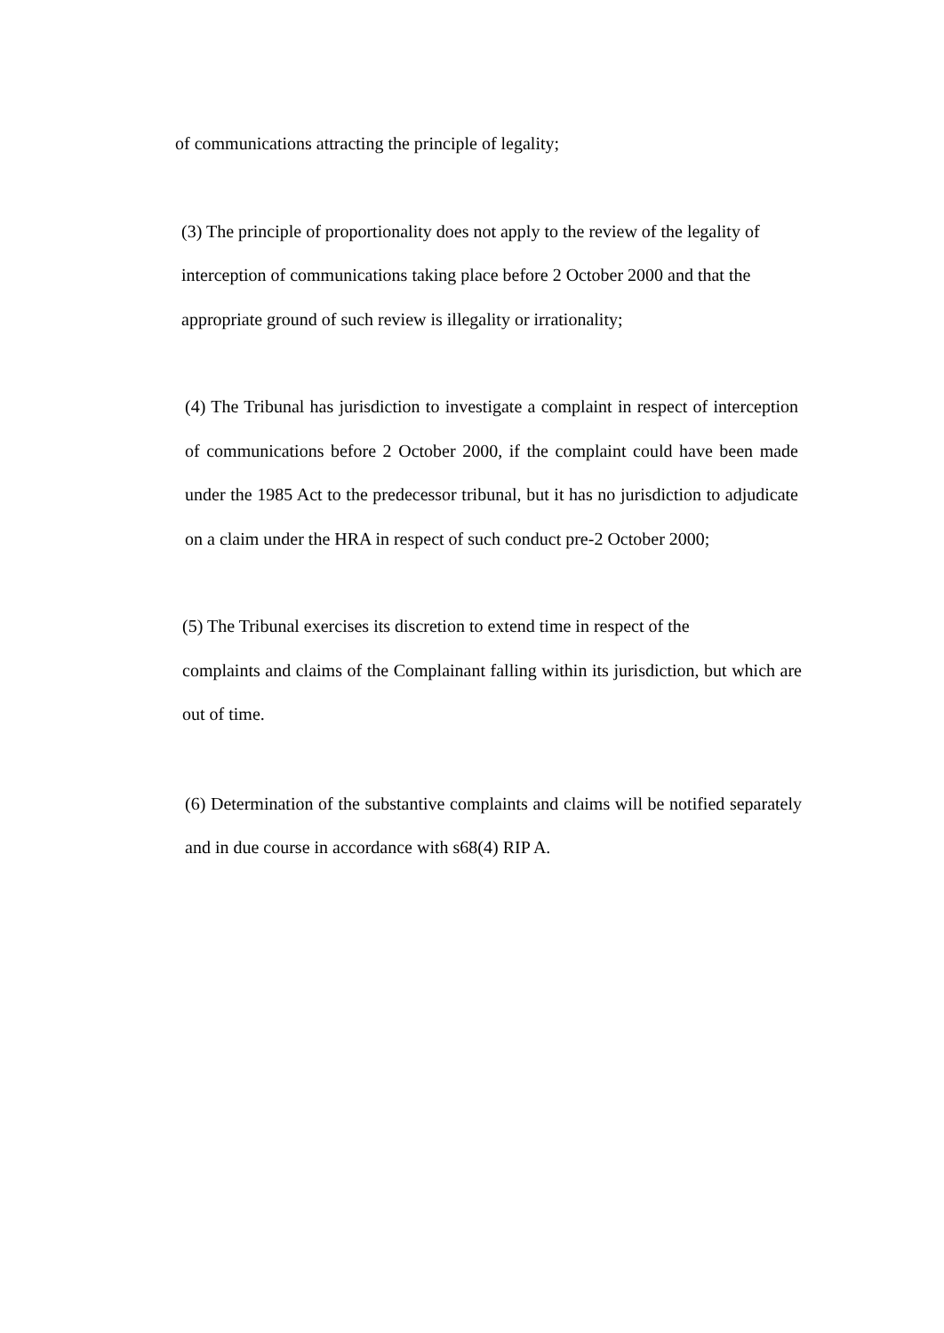of communications attracting the principle of legality;
(3) The principle of proportionality does not apply to the review of the legality of interception of communications taking place before 2 October 2000 and that the appropriate ground of such review is illegality or irrationality;
(4) The Tribunal has jurisdiction to investigate a complaint in respect of interception of communications before 2 October 2000, if the complaint could have been made under the 1985 Act to the predecessor tribunal, but it has no jurisdiction to adjudicate on a claim under the HRA in respect of such conduct pre-2 October 2000;
(5) The Tribunal exercises its discretion to extend time in respect of the
complaints and claims of the Complainant falling within its jurisdiction, but which are out of time.
(6) Determination of the substantive complaints and claims will be notified separately and in due course in accordance with s68(4) RIP A.